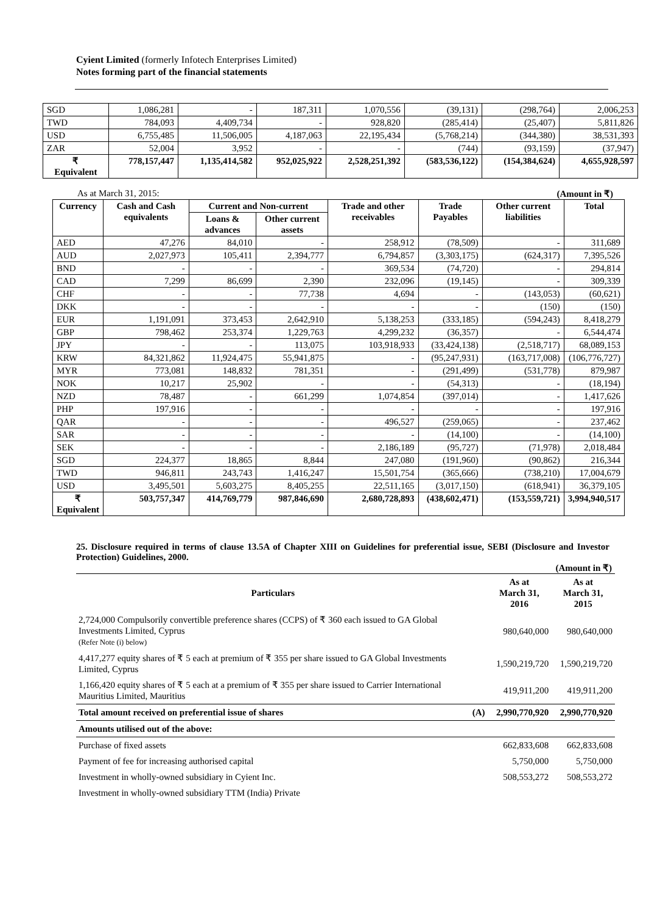Cyient Limited (formerly Infotech Enterprises Limited)
Notes forming part of the financial statements
| SGD | 1,086,281 | - | 187,311 | 1,070,556 | (39,131) | (298,764) | 2,006,253 |
| TWD | 784,093 | 4,409,734 | - | 928,820 | (285,414) | (25,407) | 5,811,826 |
| USD | 6,755,485 | 11,506,005 | 4,187,063 | 22,195,434 | (5,768,214) | (344,380) | 38,531,393 |
| ZAR | 52,004 | 3,952 | - | - | (744) | (93,159) | (37,947) |
| ₹ Equivalent | 778,157,447 | 1,135,414,582 | 952,025,922 | 2,528,251,392 | (583,536,122) | (154,384,624) | 4,655,928,597 |
As at March 31, 2015: (Amount in ₹)
| Currency | Cash and Cash equivalents | Current and Non-current | | Trade and other receivables | Trade Payables | Other current liabilities | Total |
| --- | --- | --- | --- | --- | --- | --- | --- |
| | | Loans & advances | Other current assets | | | | |
| AED | 47,276 | 84,010 | - | 258,912 | (78,509) | - | 311,689 |
| AUD | 2,027,973 | 105,411 | 2,394,777 | 6,794,857 | (3,303,175) | (624,317) | 7,395,526 |
| BND | - | - | - | 369,534 | (74,720) | - | 294,814 |
| CAD | 7,299 | 86,699 | 2,390 | 232,096 | (19,145) | - | 309,339 |
| CHF | - | - | 77,738 | 4,694 | - | (143,053) | (60,621) |
| DKK | - | - | - | - | - | (150) | (150) |
| EUR | 1,191,091 | 373,453 | 2,642,910 | 5,138,253 | (333,185) | (594,243) | 8,418,279 |
| GBP | 798,462 | 253,374 | 1,229,763 | 4,299,232 | (36,357) | - | 6,544,474 |
| JPY | - | - | 113,075 | 103,918,933 | (33,424,138) | (2,518,717) | 68,089,153 |
| KRW | 84,321,862 | 11,924,475 | 55,941,875 | - | (95,247,931) | (163,717,008) | (106,776,727) |
| MYR | 773,081 | 148,832 | 781,351 | - | (291,499) | (531,778) | 879,987 |
| NOK | 10,217 | 25,902 | - | - | (54,313) | - | (18,194) |
| NZD | 78,487 | - | 661,299 | 1,074,854 | (397,014) | - | 1,417,626 |
| PHP | 197,916 | - | - | - | - | - | 197,916 |
| QAR | - | - | - | 496,527 | (259,065) | - | 237,462 |
| SAR | - | - | - | - | (14,100) | - | (14,100) |
| SEK | - | - | - | 2,186,189 | (95,727) | (71,978) | 2,018,484 |
| SGD | 224,377 | 18,865 | 8,844 | 247,080 | (191,960) | (90,862) | 216,344 |
| TWD | 946,811 | 243,743 | 1,416,247 | 15,501,754 | (365,666) | (738,210) | 17,004,679 |
| USD | 3,495,501 | 5,603,275 | 8,405,255 | 22,511,165 | (3,017,150) | (618,941) | 36,379,105 |
| ₹ Equivalent | 503,757,347 | 414,769,779 | 987,846,690 | 2,680,728,893 | (438,602,471) | (153,559,721) | 3,994,940,517 |
25. Disclosure required in terms of clause 13.5A of Chapter XIII on Guidelines for preferential issue, SEBI (Disclosure and Investor Protection) Guidelines, 2000.
(Amount in ₹)
| Particulars | | As at March 31, 2016 | As at March 31, 2015 |
| --- | --- | --- | --- |
| 2,724,000 Compulsorily convertible preference shares (CCPS) of ₹ 360 each issued to GA Global Investments Limited, Cyprus (Refer Note (i) below) | | 980,640,000 | 980,640,000 |
| 4,417,277 equity shares of ₹ 5 each at premium of ₹ 355 per share issued to GA Global Investments Limited, Cyprus | | 1,590,219,720 | 1,590,219,720 |
| 1,166,420 equity shares of ₹ 5 each at a premium of ₹ 355 per share issued to Carrier International Mauritius Limited, Mauritius | | 419,911,200 | 419,911,200 |
| Total amount received on preferential issue of shares | (A) | 2,990,770,920 | 2,990,770,920 |
| Amounts utilised out of the above: | | | |
| Purchase of fixed assets | | 662,833,608 | 662,833,608 |
| Payment of fee for increasing authorised capital | | 5,750,000 | 5,750,000 |
| Investment in wholly-owned subsidiary in Cyient Inc. | | 508,553,272 | 508,553,272 |
| Investment in wholly-owned subsidiary TTM (India) Private | | | |